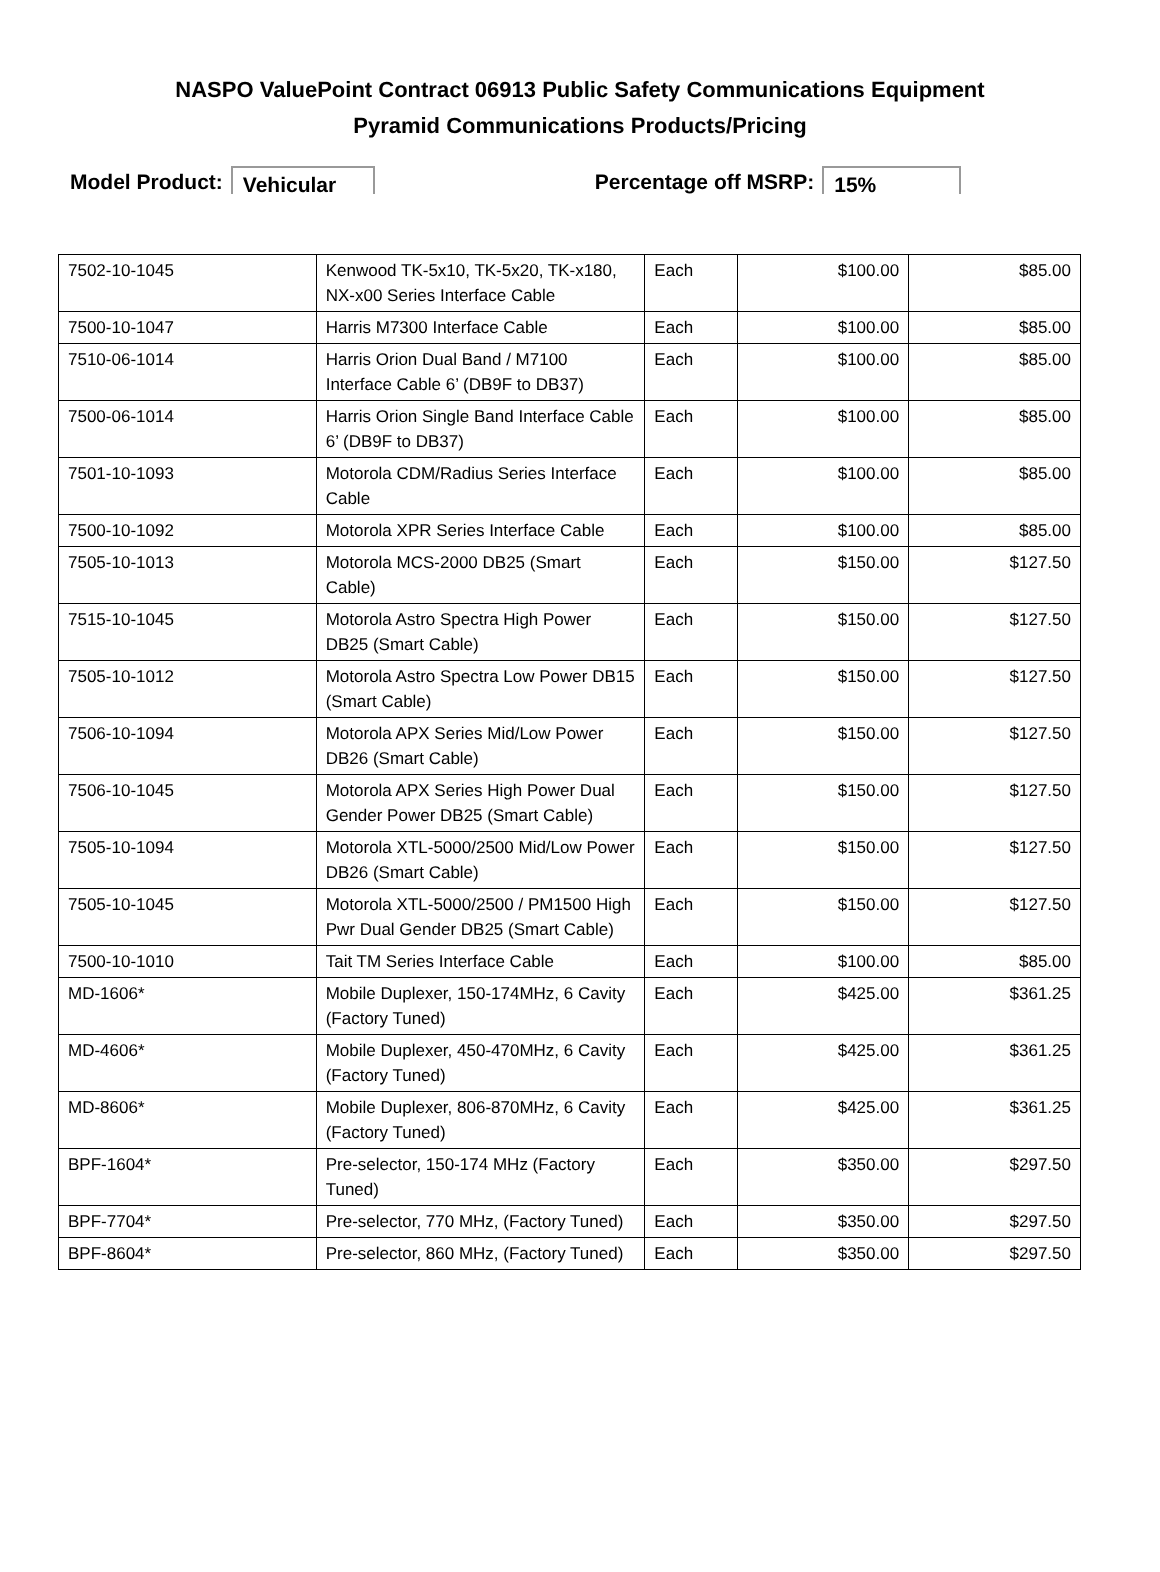NASPO ValuePoint Contract 06913 Public Safety Communications Equipment
Pyramid Communications Products/Pricing
Model Product: Vehicular Percentage off MSRP: 15%
| 7502-10-1045 | Kenwood TK-5x10, TK-5x20, TK-x180, NX-x00 Series Interface Cable | Each | $100.00 | $85.00 |
| 7500-10-1047 | Harris M7300 Interface Cable | Each | $100.00 | $85.00 |
| 7510-06-1014 | Harris Orion Dual Band / M7100 Interface Cable 6’ (DB9F to DB37) | Each | $100.00 | $85.00 |
| 7500-06-1014 | Harris Orion Single Band Interface Cable 6’ (DB9F to DB37) | Each | $100.00 | $85.00 |
| 7501-10-1093 | Motorola CDM/Radius Series Interface Cable | Each | $100.00 | $85.00 |
| 7500-10-1092 | Motorola XPR Series Interface Cable | Each | $100.00 | $85.00 |
| 7505-10-1013 | Motorola MCS-2000 DB25 (Smart Cable) | Each | $150.00 | $127.50 |
| 7515-10-1045 | Motorola Astro Spectra High Power DB25 (Smart Cable) | Each | $150.00 | $127.50 |
| 7505-10-1012 | Motorola Astro Spectra Low Power DB15 (Smart Cable) | Each | $150.00 | $127.50 |
| 7506-10-1094 | Motorola APX Series Mid/Low Power DB26 (Smart Cable) | Each | $150.00 | $127.50 |
| 7506-10-1045 | Motorola APX Series High Power Dual Gender Power DB25 (Smart Cable) | Each | $150.00 | $127.50 |
| 7505-10-1094 | Motorola XTL-5000/2500 Mid/Low Power DB26 (Smart Cable) | Each | $150.00 | $127.50 |
| 7505-10-1045 | Motorola XTL-5000/2500 / PM1500 High Pwr Dual Gender DB25 (Smart Cable) | Each | $150.00 | $127.50 |
| 7500-10-1010 | Tait TM Series Interface Cable | Each | $100.00 | $85.00 |
| MD-1606* | Mobile Duplexer, 150-174MHz, 6 Cavity (Factory Tuned) | Each | $425.00 | $361.25 |
| MD-4606* | Mobile Duplexer, 450-470MHz, 6 Cavity (Factory Tuned) | Each | $425.00 | $361.25 |
| MD-8606* | Mobile Duplexer, 806-870MHz, 6 Cavity (Factory Tuned) | Each | $425.00 | $361.25 |
| BPF-1604* | Pre-selector, 150-174 MHz (Factory Tuned) | Each | $350.00 | $297.50 |
| BPF-7704* | Pre-selector, 770 MHz, (Factory Tuned) | Each | $350.00 | $297.50 |
| BPF-8604* | Pre-selector, 860 MHz, (Factory Tuned) | Each | $350.00 | $297.50 |